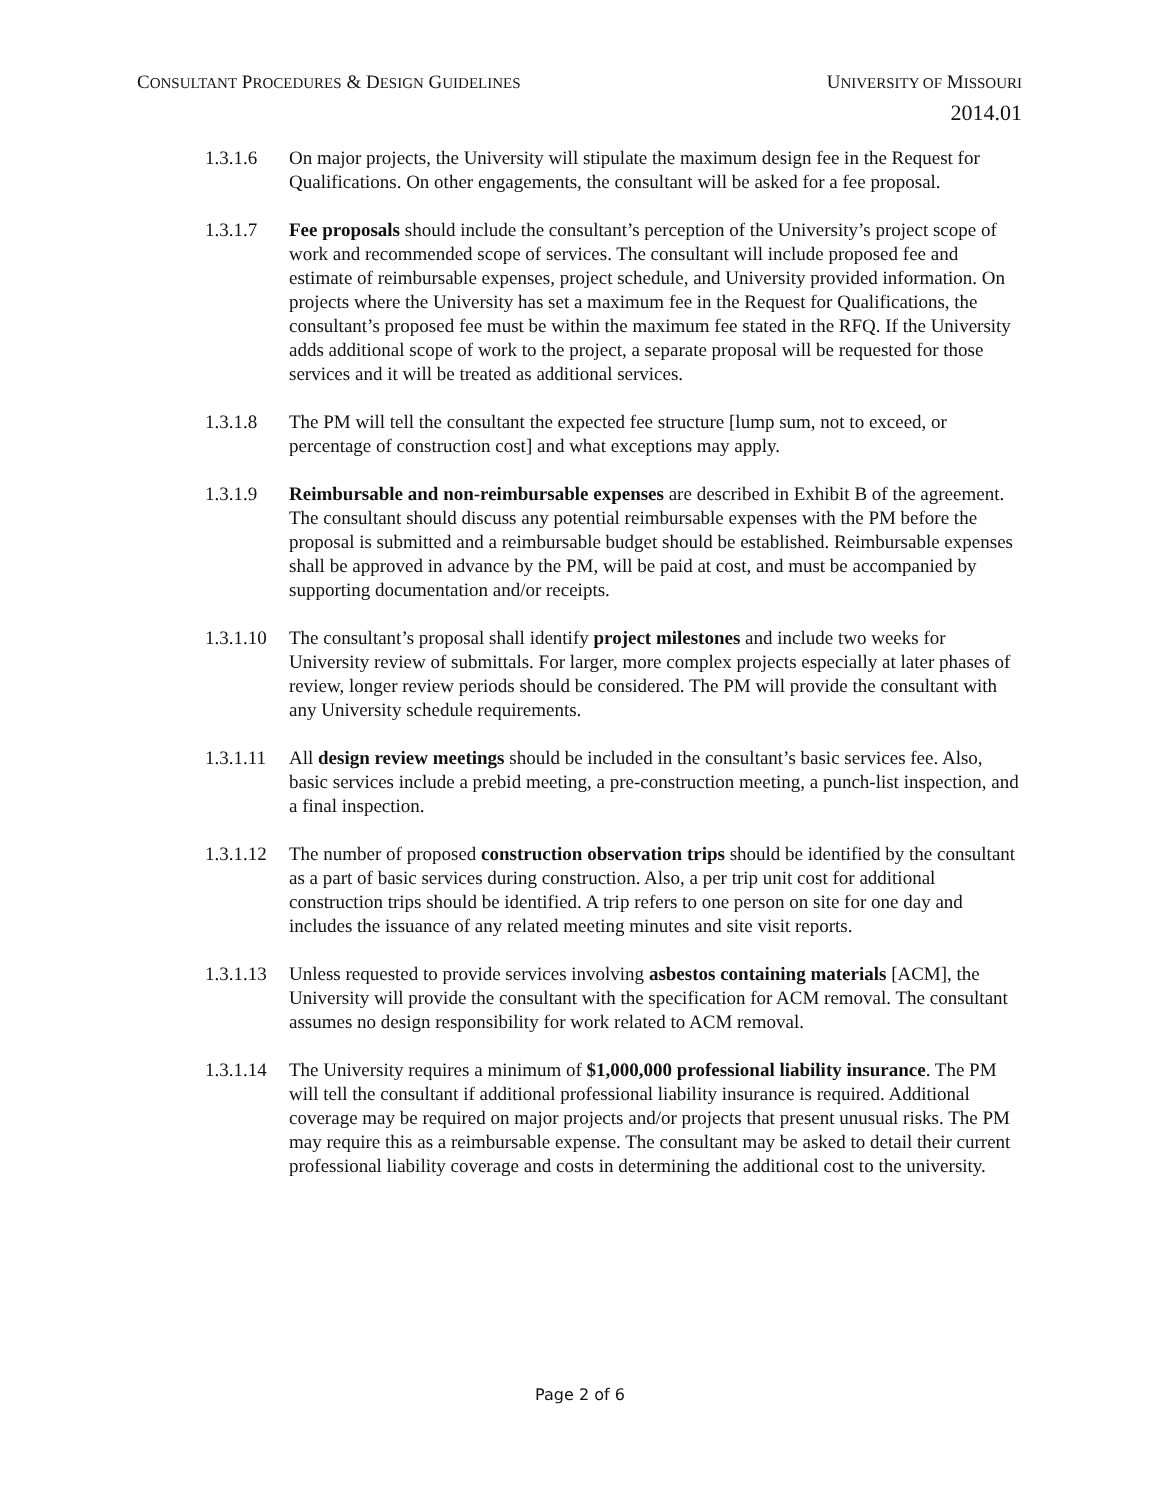CONSULTANT PROCEDURES & DESIGN GUIDELINES
UNIVERSITY OF MISSOURI
2014.01
1.3.1.6 On major projects, the University will stipulate the maximum design fee in the Request for Qualifications. On other engagements, the consultant will be asked for a fee proposal.
1.3.1.7 Fee proposals should include the consultant’s perception of the University’s project scope of work and recommended scope of services. The consultant will include proposed fee and estimate of reimbursable expenses, project schedule, and University provided information. On projects where the University has set a maximum fee in the Request for Qualifications, the consultant’s proposed fee must be within the maximum fee stated in the RFQ. If the University adds additional scope of work to the project, a separate proposal will be requested for those services and it will be treated as additional services.
1.3.1.8 The PM will tell the consultant the expected fee structure [lump sum, not to exceed, or percentage of construction cost] and what exceptions may apply.
1.3.1.9 Reimbursable and non-reimbursable expenses are described in Exhibit B of the agreement. The consultant should discuss any potential reimbursable expenses with the PM before the proposal is submitted and a reimbursable budget should be established. Reimbursable expenses shall be approved in advance by the PM, will be paid at cost, and must be accompanied by supporting documentation and/or receipts.
1.3.1.10
The consultant’s proposal shall identify project milestones and include two weeks for University review of submittals. For larger, more complex projects especially at later phases of review, longer review periods should be considered. The PM will provide the consultant with any University schedule requirements.
1.3.1.11
All design review meetings should be included in the consultant’s basic services fee. Also, basic services include a prebid meeting, a pre-construction meeting, a punch-list inspection, and a final inspection.
1.3.1.12
The number of proposed construction observation trips should be identified by the consultant as a part of basic services during construction. Also, a per trip unit cost for additional construction trips should be identified. A trip refers to one person on site for one day and includes the issuance of any related meeting minutes and site visit reports.
1.3.1.13
Unless requested to provide services involving asbestos containing materials [ACM], the University will provide the consultant with the specification for ACM removal. The consultant assumes no design responsibility for work related to ACM removal.
1.3.1.14
The University requires a minimum of $1,000,000 professional liability insurance. The PM will tell the consultant if additional professional liability insurance is required. Additional coverage may be required on major projects and/or projects that present unusual risks. The PM may require this as a reimbursable expense. The consultant may be asked to detail their current professional liability coverage and costs in determining the additional cost to the university.
Page 2 of 6